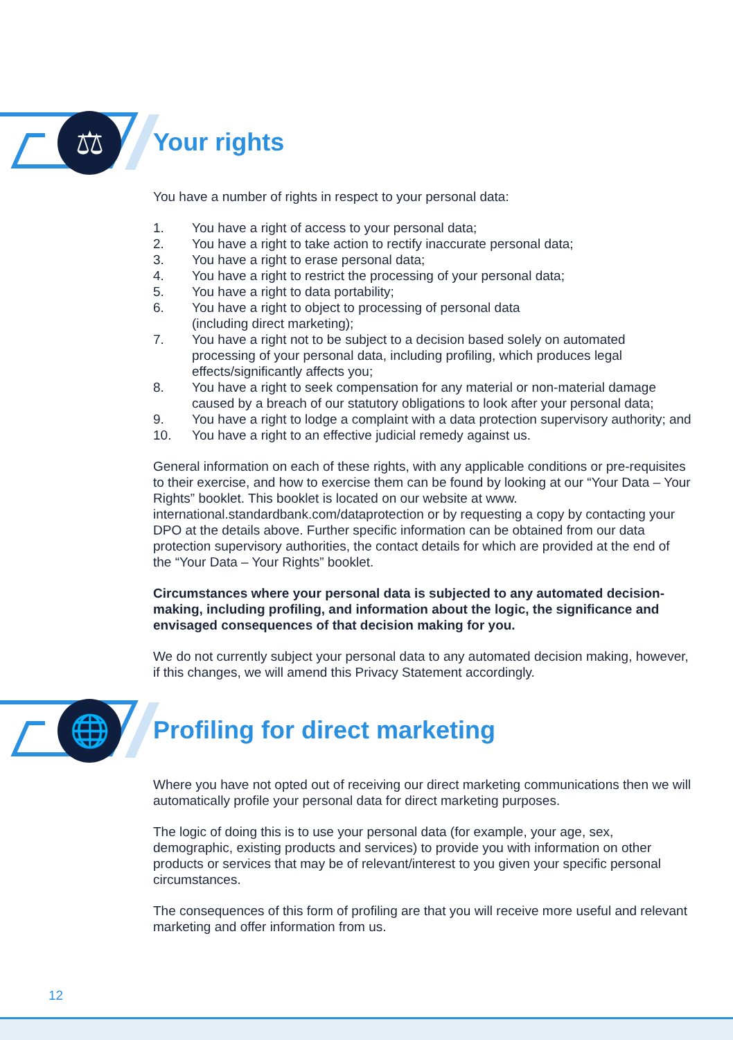⚖
Your rights
You have a number of rights in respect to your personal data:
1. You have a right of access to your personal data;
2. You have a right to take action to rectify inaccurate personal data;
3. You have a right to erase personal data;
4. You have a right to restrict the processing of your personal data;
5. You have a right to data portability;
6. You have a right to object to processing of personal data
(including direct marketing);
7. You have a right not to be subject to a decision based solely on automated processing of your personal data, including profiling, which produces legal effects/significantly affects you;
8. You have a right to seek compensation for any material or non-material damage caused by a breach of our statutory obligations to look after your personal data;
9. You have a right to lodge a complaint with a data protection supervisory authority; and
10. You have a right to an effective judicial remedy against us.
General information on each of these rights, with any applicable conditions or pre-requisites to their exercise, and how to exercise them can be found by looking at our “Your Data – Your Rights” booklet. This booklet is located on our website at www. international.standardbank.com/dataprotection or by requesting a copy by contacting your DPO at the details above. Further specific information can be obtained from our data protection supervisory authorities, the contact details for which are provided at the end of the “Your Data – Your Rights” booklet.
Circumstances where your personal data is subjected to any automated decision-making, including profiling, and information about the logic, the significance and envisaged consequences of that decision making for you.
We do not currently subject your personal data to any automated decision making, however, if this changes, we will amend this Privacy Statement accordingly.
🌐
Profiling for direct marketing
Where you have not opted out of receiving our direct marketing communications then we will automatically profile your personal data for direct marketing purposes.
The logic of doing this is to use your personal data (for example, your age, sex, demographic, existing products and services) to provide you with information on other products or services that may be of relevant/interest to you given your specific personal circumstances.
The consequences of this form of profiling are that you will receive more useful and relevant marketing and offer information from us.
12